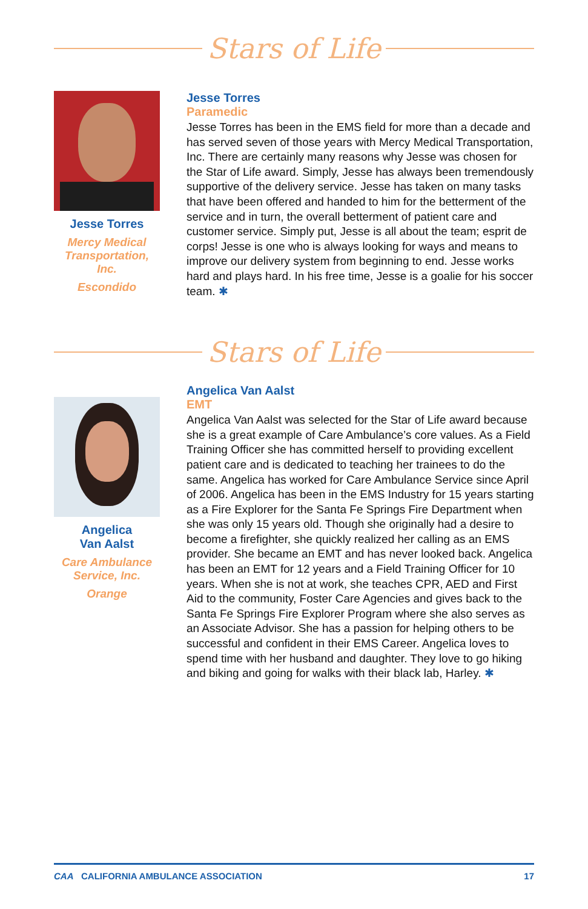Stars of Life
Jesse Torres
Mercy Medical Transportation, Inc.
Escondido
Jesse Torres
Paramedic
Jesse Torres has been in the EMS field for more than a decade and has served seven of those years with Mercy Medical Transportation, Inc. There are certainly many reasons why Jesse was chosen for the Star of Life award. Simply, Jesse has always been tremendously supportive of the delivery service. Jesse has taken on many tasks that have been offered and handed to him for the betterment of the service and in turn, the overall betterment of patient care and customer service. Simply put, Jesse is all about the team; esprit de corps! Jesse is one who is always looking for ways and means to improve our delivery system from beginning to end. Jesse works hard and plays hard. In his free time, Jesse is a goalie for his soccer team. ✱
Stars of Life
Angelica
Van Aalst
Care Ambulance Service, Inc.
Orange
Angelica Van Aalst
EMT
Angelica Van Aalst was selected for the Star of Life award because she is a great example of Care Ambulance’s core values. As a Field Training Officer she has committed herself to providing excellent patient care and is dedicated to teaching her trainees to do the same. Angelica has worked for Care Ambulance Service since April of 2006. Angelica has been in the EMS Industry for 15 years starting as a Fire Explorer for the Santa Fe Springs Fire Department when she was only 15 years old. Though she originally had a desire to become a firefighter, she quickly realized her calling as an EMS provider. She became an EMT and has never looked back. Angelica has been an EMT for 12 years and a Field Training Officer for 10 years. When she is not at work, she teaches CPR, AED and First Aid to the community, Foster Care Agencies and gives back to the Santa Fe Springs Fire Explorer Program where she also serves as an Associate Advisor. She has a passion for helping others to be successful and confident in their EMS Career. Angelica loves to spend time with her husband and daughter. They love to go hiking and biking and going for walks with their black lab, Harley. ✱
CAA CALIFORNIA AMBULANCE ASSOCIATION 17